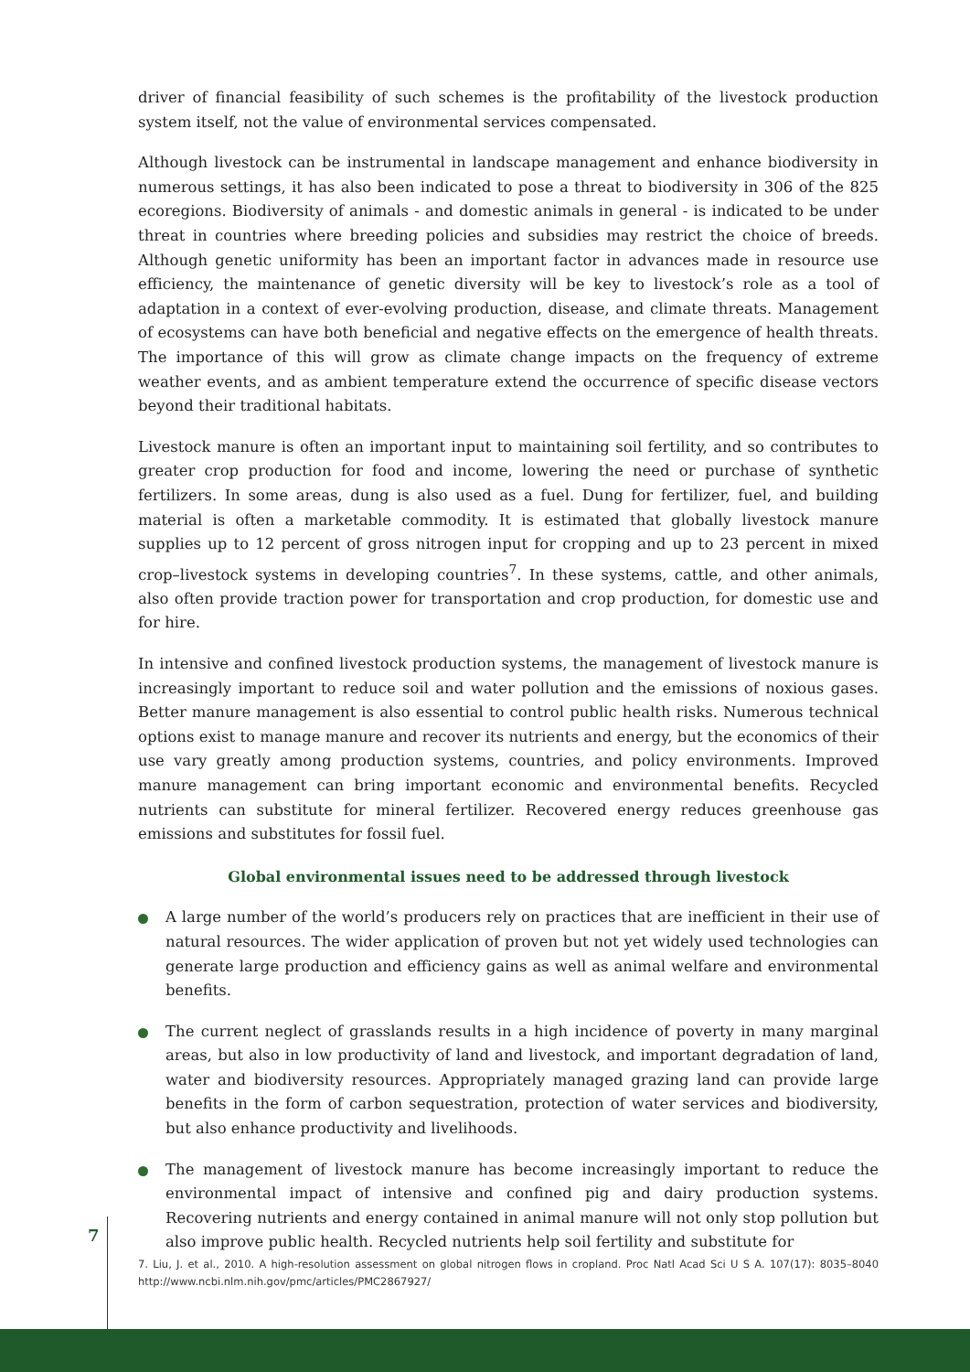driver of financial feasibility of such schemes is the profitability of the livestock production system itself, not the value of environmental services compensated.
Although livestock can be instrumental in landscape management and enhance biodiversity in numerous settings, it has also been indicated to pose a threat to biodiversity in 306 of the 825 ecoregions. Biodiversity of animals - and domestic animals in general - is indicated to be under threat in countries where breeding policies and subsidies may restrict the choice of breeds. Although genetic uniformity has been an important factor in advances made in resource use efficiency, the maintenance of genetic diversity will be key to livestock’s role as a tool of adaptation in a context of ever-evolving production, disease, and climate threats. Management of ecosystems can have both beneficial and negative effects on the emergence of health threats. The importance of this will grow as climate change impacts on the frequency of extreme weather events, and as ambient temperature extend the occurrence of specific disease vectors beyond their traditional habitats.
Livestock manure is often an important input to maintaining soil fertility, and so contributes to greater crop production for food and income, lowering the need or purchase of synthetic fertilizers. In some areas, dung is also used as a fuel. Dung for fertilizer, fuel, and building material is often a marketable commodity. It is estimated that globally livestock manure supplies up to 12 percent of gross nitrogen input for cropping and up to 23 percent in mixed crop–livestock systems in developing countries<sup>7</sup>. In these systems, cattle, and other animals, also often provide traction power for transportation and crop production, for domestic use and for hire.
In intensive and confined livestock production systems, the management of livestock manure is increasingly important to reduce soil and water pollution and the emissions of noxious gases. Better manure management is also essential to control public health risks. Numerous technical options exist to manage manure and recover its nutrients and energy, but the economics of their use vary greatly among production systems, countries, and policy environments. Improved manure management can bring important economic and environmental benefits. Recycled nutrients can substitute for mineral fertilizer. Recovered energy reduces greenhouse gas emissions and substitutes for fossil fuel.
Global environmental issues need to be addressed through livestock
A large number of the world’s producers rely on practices that are inefficient in their use of natural resources. The wider application of proven but not yet widely used technologies can generate large production and efficiency gains as well as animal welfare and environmental benefits.
The current neglect of grasslands results in a high incidence of poverty in many marginal areas, but also in low productivity of land and livestock, and important degradation of land, water and biodiversity resources. Appropriately managed grazing land can provide large benefits in the form of carbon sequestration, protection of water services and biodiversity, but also enhance productivity and livelihoods.
The management of livestock manure has become increasingly important to reduce the environmental impact of intensive and confined pig and dairy production systems. Recovering nutrients and energy contained in animal manure will not only stop pollution but also improve public health. Recycled nutrients help soil fertility and substitute for
7
7. Liu, J. et al., 2010. A high-resolution assessment on global nitrogen flows in cropland. Proc Natl Acad Sci U S A. 107(17): 8035–8040 http://www.ncbi.nlm.nih.gov/pmc/articles/PMC2867927/